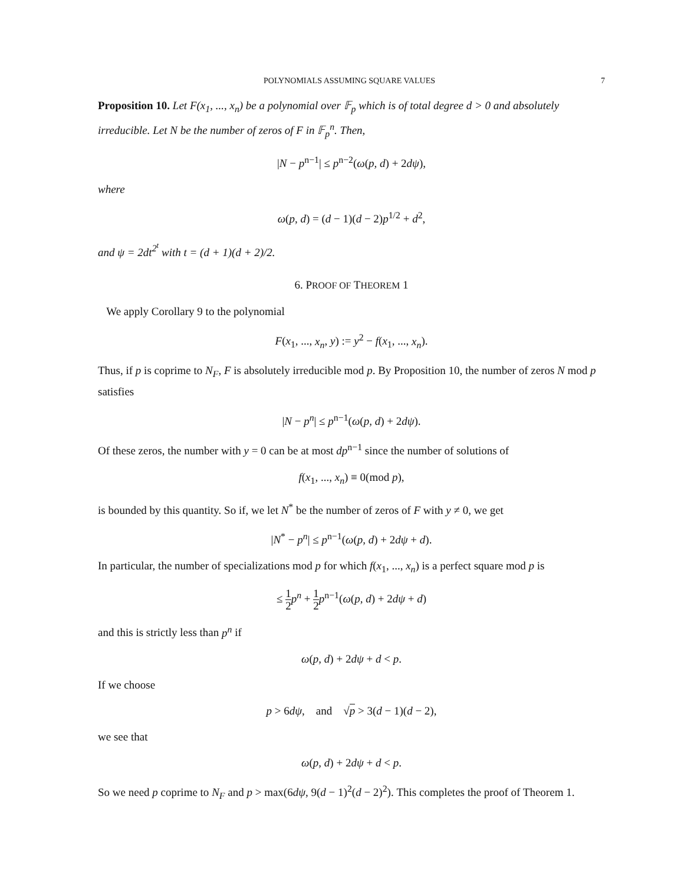POLYNOMIALS ASSUMING SQUARE VALUES 7
Proposition 10. Let F(x<sub>1</sub>, ..., x<sub>n</sub>) be a polynomial over 𝔽<sub>p</sub> which is of total degree d > 0 and absolutely irreducible. Let N be the number of zeros of F in 𝔽<sub>p</sub><sup>n</sup>. Then,
|N − p<sup>n−1</sup>| ≤ p<sup>n−2</sup>(ω(p, d) + 2dψ),
where
ω(p, d) = (d − 1)(d − 2)p<sup>1/2</sup> + d<sup>2</sup>,
and ψ = 2dt<sup>2<sup>t</sup></sup> with t = (d + 1)(d + 2)/2.
6. PROOF OF THEOREM 1
We apply Corollary 9 to the polynomial
F(x<sub>1</sub>, ..., x<sub>n</sub>, y) := y<sup>2</sup> − f(x<sub>1</sub>, ..., x<sub>n</sub>).
Thus, if p is coprime to N<sub>F</sub>, F is absolutely irreducible mod p. By Proposition 10, the number of zeros N mod p satisfies
|N − p<sup>n</sup>| ≤ p<sup>n−1</sup>(ω(p, d) + 2dψ).
Of these zeros, the number with y = 0 can be at most dp<sup>n−1</sup> since the number of solutions of
f(x<sub>1</sub>, ..., x<sub>n</sub>) ≡ 0(mod p),
is bounded by this quantity. So if, we let N<sup>*</sup> be the number of zeros of F with y ≠ 0, we get
|N<sup>*</sup> − p<sup>n</sup>| ≤ p<sup>n−1</sup>(ω(p, d) + 2dψ + d).
In particular, the number of specializations mod p for which f(x<sub>1</sub>, ..., x<sub>n</sub>) is a perfect square mod p is
≤ 1 2 p<sup>n</sup> + 1 2 p<sup>n−1</sup>(ω(p, d) + 2dψ + d)
and this is strictly less than p<sup>n</sup> if
ω(p, d) + 2dψ + d < p.
If we choose
p > 6dψ, and √p > 3(d − 1)(d − 2),
we see that
ω(p, d) + 2dψ + d < p.
So we need p coprime to N<sub>F</sub> and p > max(6dψ, 9(d − 1)<sup>2</sup>(d − 2)<sup>2</sup>). This completes the proof of Theorem 1.